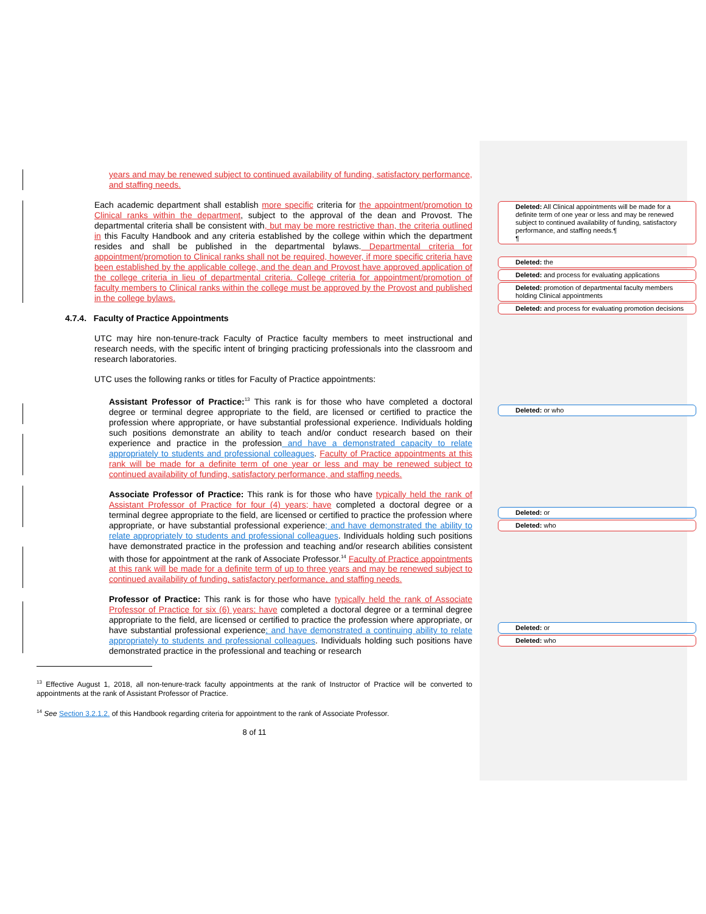years and may be renewed subject to continued availability of funding, satisfactory performance, and staffing needs.
Each academic department shall establish more specific criteria for the appointment/promotion to Clinical ranks within the department, subject to the approval of the dean and Provost. The departmental criteria shall be consistent with, but may be more restrictive than, the criteria outlined in this Faculty Handbook and any criteria established by the college within which the department resides and shall be published in the departmental bylaws. Departmental criteria for appointment/promotion to Clinical ranks shall not be required, however, if more specific criteria have been established by the applicable college, and the dean and Provost have approved application of the college criteria in lieu of departmental criteria. College criteria for appointment/promotion of faculty members to Clinical ranks within the college must be approved by the Provost and published in the college bylaws.
4.7.4. Faculty of Practice Appointments
UTC may hire non-tenure-track Faculty of Practice faculty members to meet instructional and research needs, with the specific intent of bringing practicing professionals into the classroom and research laboratories.
UTC uses the following ranks or titles for Faculty of Practice appointments:
Assistant Professor of Practice:<sup>13</sup> This rank is for those who have completed a doctoral degree or terminal degree appropriate to the field, are licensed or certified to practice the profession where appropriate, or have substantial professional experience. Individuals holding such positions demonstrate an ability to teach and/or conduct research based on their experience and practice in the profession and have a demonstrated capacity to relate appropriately to students and professional colleagues. Faculty of Practice appointments at this rank will be made for a definite term of one year or less and may be renewed subject to continued availability of funding, satisfactory performance, and staffing needs.
Associate Professor of Practice: This rank is for those who have typically held the rank of Assistant Professor of Practice for four (4) years; have completed a doctoral degree or a terminal degree appropriate to the field, are licensed or certified to practice the profession where appropriate, or have substantial professional experience; and have demonstrated the ability to relate appropriately to students and professional colleagues. Individuals holding such positions have demonstrated practice in the profession and teaching and/or research abilities consistent with those for appointment at the rank of Associate Professor.<sup>14</sup> Faculty of Practice appointments at this rank will be made for a definite term of up to three years and may be renewed subject to continued availability of funding, satisfactory performance, and staffing needs.
Professor of Practice: This rank is for those who have typically held the rank of Associate Professor of Practice for six (6) years; have completed a doctoral degree or a terminal degree appropriate to the field, are licensed or certified to practice the profession where appropriate, or have substantial professional experience; and have demonstrated a continuing ability to relate appropriately to students and professional colleagues. Individuals holding such positions have demonstrated practice in the professional and teaching or research
<sup>13</sup> Effective August 1, 2018, all non-tenure-track faculty appointments at the rank of Instructor of Practice will be converted to appointments at the rank of Assistant Professor of Practice.
<sup>14</sup> See Section 3.2.1.2. of this Handbook regarding criteria for appointment to the rank of Associate Professor.
8 of 11
Deleted: All Clinical appointments will be made for a definite term of one year or less and may be renewed subject to continued availability of funding, satisfactory performance, and staffing needs.¶
¶
Deleted: the
Deleted: and process for evaluating applications
Deleted: promotion of departmental faculty members holding Clinical appointments
Deleted: and process for evaluating promotion decisions
Deleted: or who
Deleted: or
Deleted: who
Deleted: or
Deleted: who